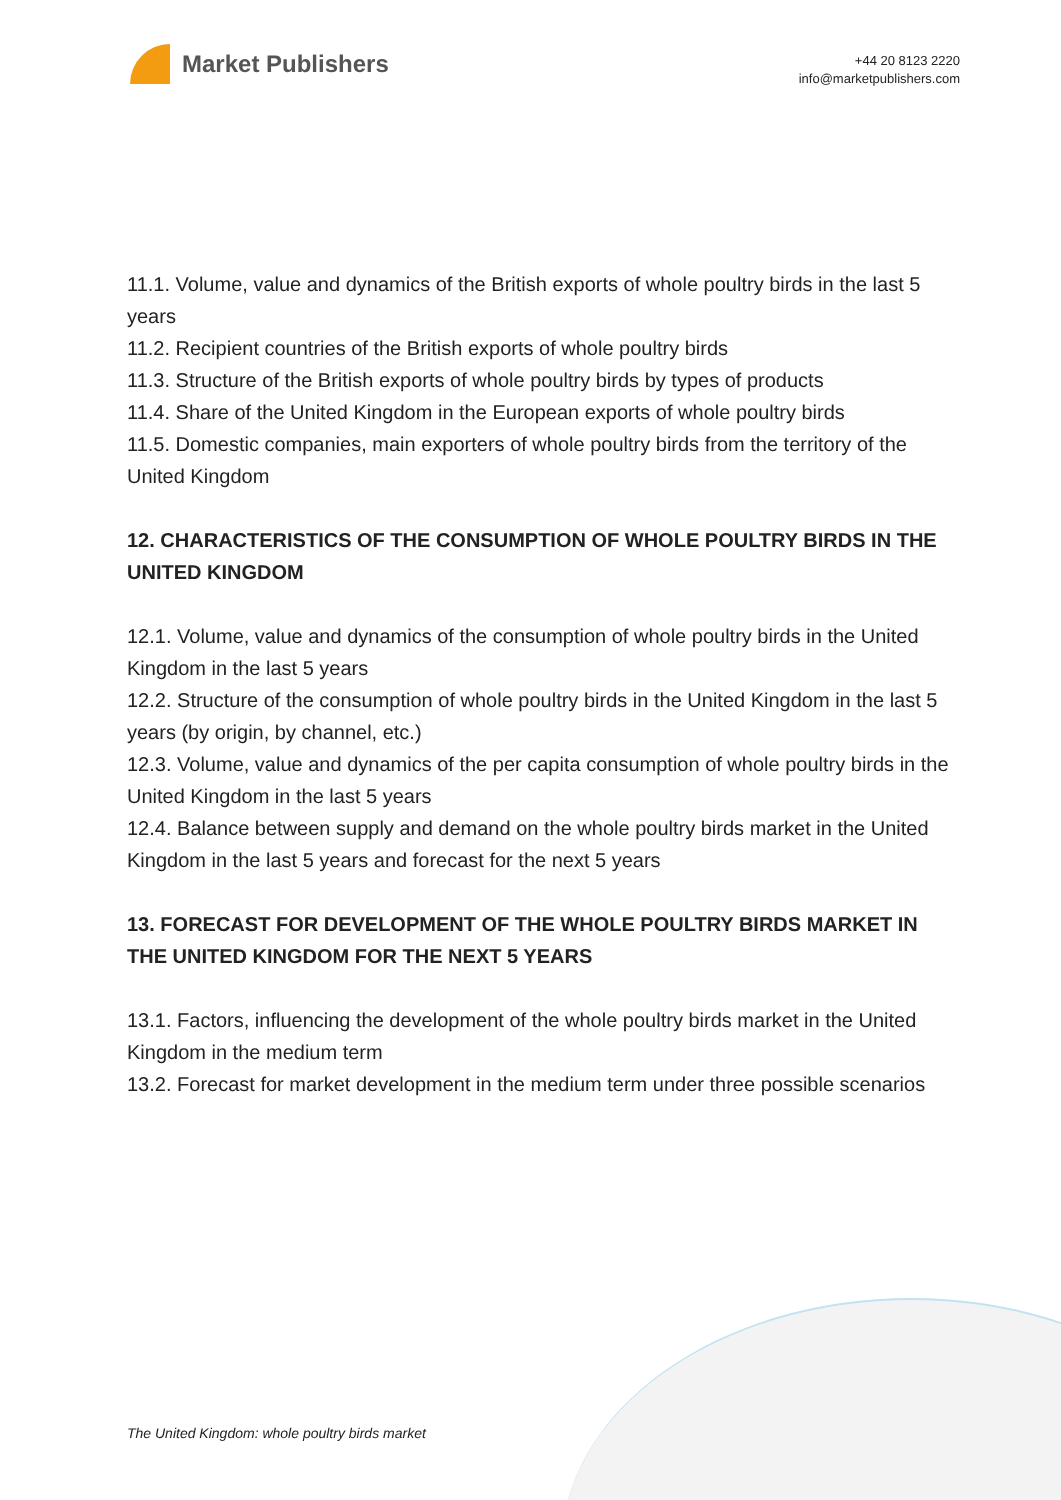Market Publishers
+44 20 8123 2220
info@marketpublishers.com
11.1. Volume, value and dynamics of the British exports of whole poultry birds in the last 5 years
11.2. Recipient countries of the British exports of whole poultry birds
11.3. Structure of the British exports of whole poultry birds by types of products
11.4. Share of the United Kingdom in the European exports of whole poultry birds
11.5. Domestic companies, main exporters of whole poultry birds from the territory of the United Kingdom
12. CHARACTERISTICS OF THE CONSUMPTION OF WHOLE POULTRY BIRDS IN THE UNITED KINGDOM
12.1. Volume, value and dynamics of the consumption of whole poultry birds in the United Kingdom in the last 5 years
12.2. Structure of the consumption of whole poultry birds in the United Kingdom in the last 5 years (by origin, by channel, etc.)
12.3. Volume, value and dynamics of the per capita consumption of whole poultry birds in the United Kingdom in the last 5 years
12.4. Balance between supply and demand on the whole poultry birds market in the United Kingdom in the last 5 years and forecast for the next 5 years
13. FORECAST FOR DEVELOPMENT OF THE WHOLE POULTRY BIRDS MARKET IN THE UNITED KINGDOM FOR THE NEXT 5 YEARS
13.1. Factors, influencing the development of the whole poultry birds market in the United Kingdom in the medium term
13.2. Forecast for market development in the medium term under three possible scenarios
The United Kingdom: whole poultry birds market